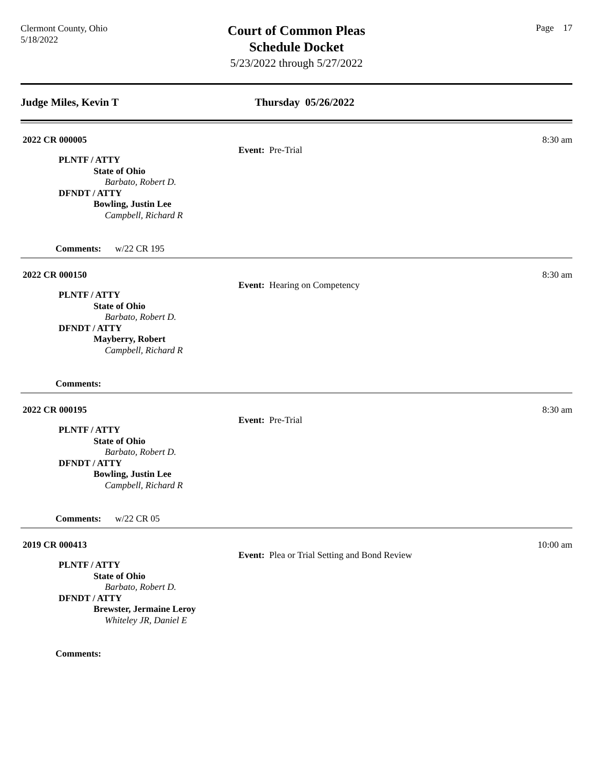Clermont County, Ohio
5/18/2022
Court of Common Pleas
Schedule Docket
5/23/2022 through 5/27/2022
Page 17
Judge Miles, Kevin T Thursday 05/26/2022
2022 CR 000005
Event: Pre-Trial
8:30 am
PLNTF / ATTY
State of Ohio
Barbato, Robert D.
DFNDT / ATTY
Bowling, Justin Lee
Campbell, Richard R
Comments: w/22 CR 195
2022 CR 000150
Event: Hearing on Competency
8:30 am
PLNTF / ATTY
State of Ohio
Barbato, Robert D.
DFNDT / ATTY
Mayberry, Robert
Campbell, Richard R
Comments:
2022 CR 000195
Event: Pre-Trial
8:30 am
PLNTF / ATTY
State of Ohio
Barbato, Robert D.
DFNDT / ATTY
Bowling, Justin Lee
Campbell, Richard R
Comments: w/22 CR 05
2019 CR 000413
Event: Plea or Trial Setting and Bond Review
10:00 am
PLNTF / ATTY
State of Ohio
Barbato, Robert D.
DFNDT / ATTY
Brewster, Jermaine Leroy
Whiteley JR, Daniel E
Comments: